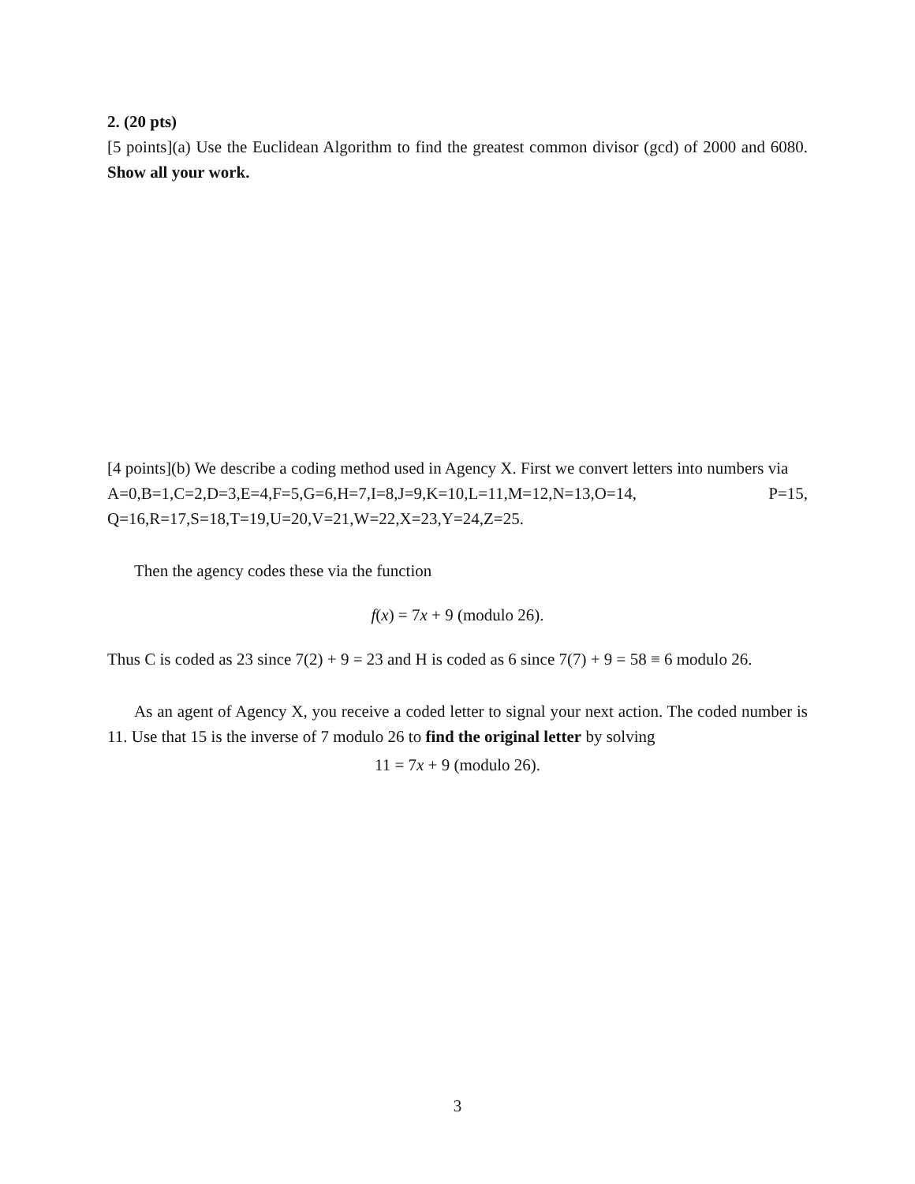2. (20 pts)
[5 points](a) Use the Euclidean Algorithm to find the greatest common divisor (gcd) of 2000 and 6080. Show all your work.
[4 points](b) We describe a coding method used in Agency X. First we convert letters into numbers via
A=0,B=1,C=2,D=3,E=4,F=5,G=6,H=7,I=8,J=9,K=10,L=11,M=12,N=13,O=14, P=15, Q=16,R=17,S=18,T=19,U=20,V=21,W=22,X=23,Y=24,Z=25.
Then the agency codes these via the function
f(x) = 7x + 9 (modulo 26).
Thus C is coded as 23 since 7(2) + 9 = 23 and H is coded as 6 since 7(7) + 9 = 58 ≡ 6 modulo 26.
As an agent of Agency X, you receive a coded letter to signal your next action. The coded number is 11. Use that 15 is the inverse of 7 modulo 26 to find the original letter by solving
11 = 7x + 9 (modulo 26).
3